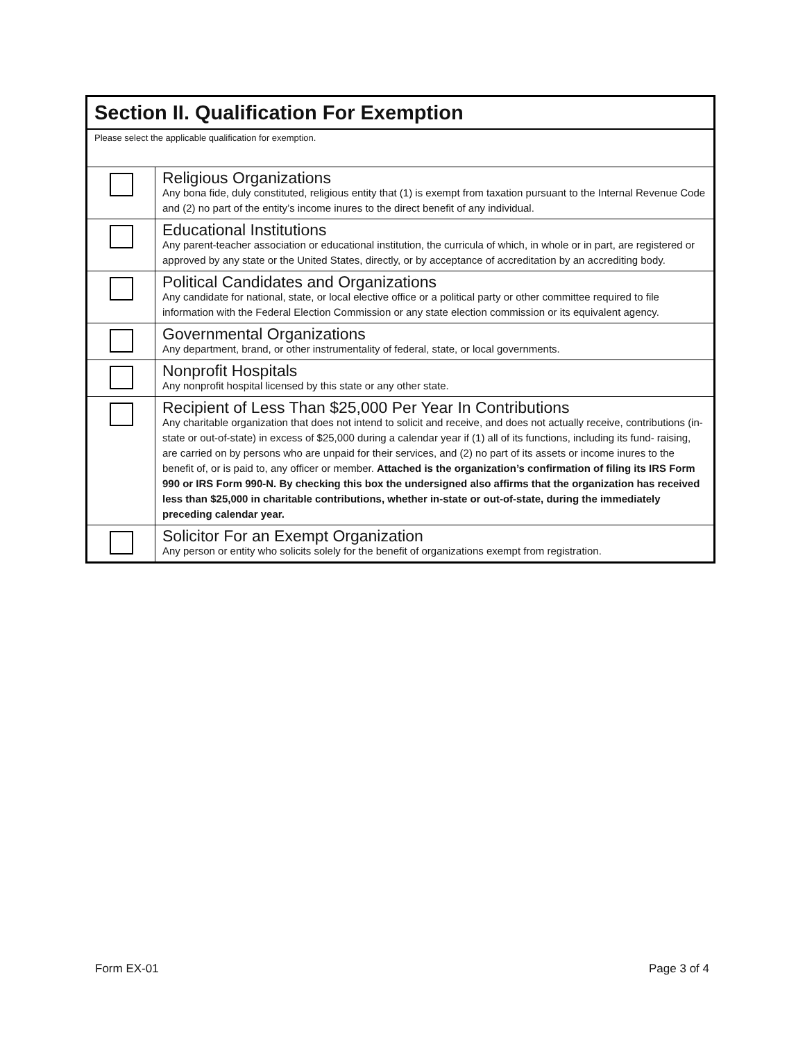| Section II. Qualification For Exemption | |
| --- | --- |
| Please select the applicable qualification for exemption. | |
| | Religious Organizations Any bona fide, duly constituted, religious entity that (1) is exempt from taxation pursuant to the Internal Revenue Code and (2) no part of the entity’s income inures to the direct benefit of any individual. |
| | Educational Institutions Any parent-teacher association or educational institution, the curricula of which, in whole or in part, are registered or approved by any state or the United States, directly, or by acceptance of accreditation by an accrediting body. |
| | Political Candidates and Organizations Any candidate for national, state, or local elective office or a political party or other committee required to file information with the Federal Election Commission or any state election commission or its equivalent agency. |
| | Governmental Organizations Any department, brand, or other instrumentality of federal, state, or local governments. |
| | Nonprofit Hospitals Any nonprofit hospital licensed by this state or any other state. |
| | Recipient of Less Than $25,000 Per Year In Contributions Any charitable organization that does not intend to solicit and receive, and does not actually receive, contributions (in-state or out-of-state) in excess of $25,000 during a calendar year if (1) all of its functions, including its fund- raising, are carried on by persons who are unpaid for their services, and (2) no part of its assets or income inures to the benefit of, or is paid to, any officer or member. Attached is the organization’s confirmation of filing its IRS Form 990 or IRS Form 990-N. By checking this box the undersigned also affirms that the organization has received less than $25,000 in charitable contributions, whether in-state or out-of-state, during the immediately preceding calendar year. |
| | Solicitor For an Exempt Organization Any person or entity who solicits solely for the benefit of organizations exempt from registration. |
Form EX-01 Page 3 of 4